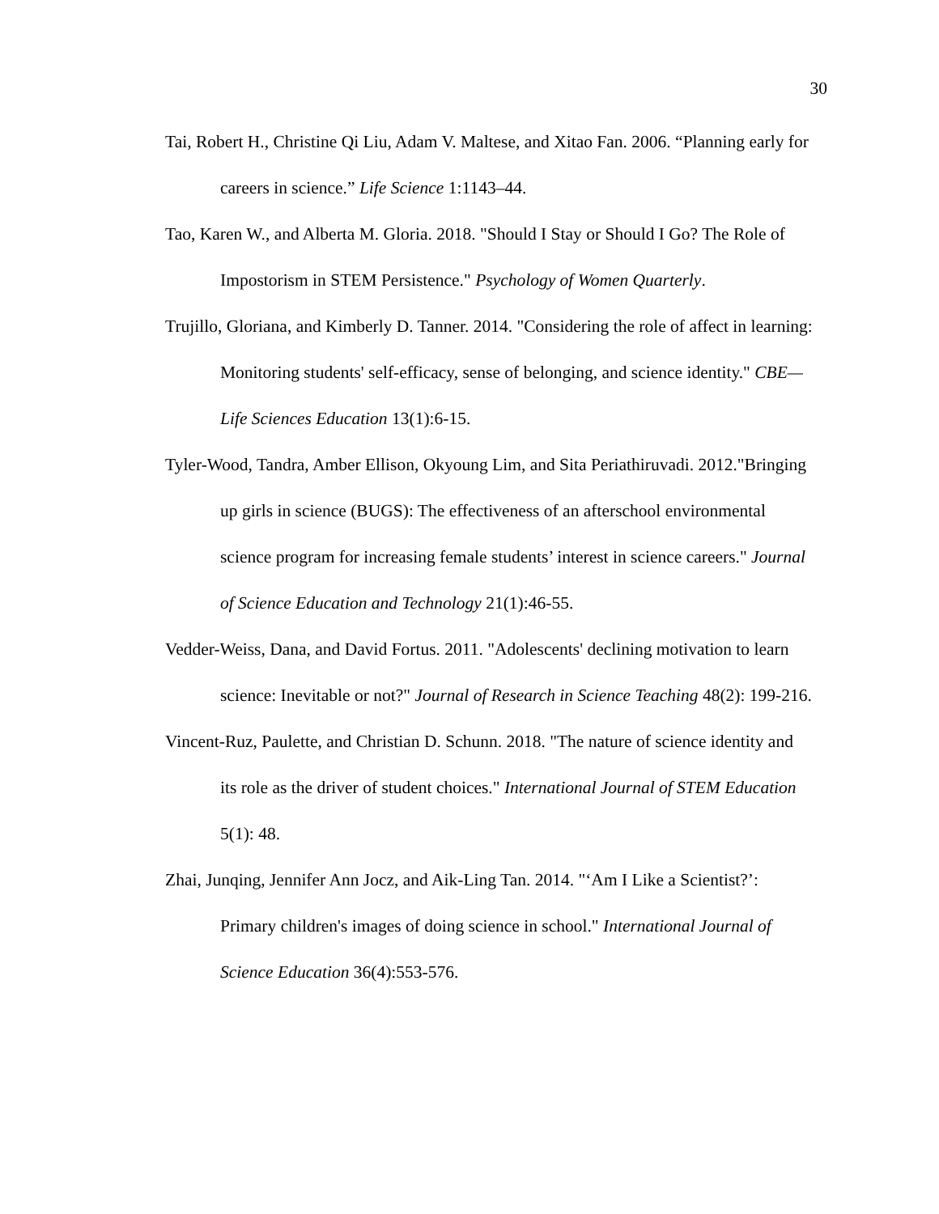30
Tai, Robert H., Christine Qi Liu, Adam V. Maltese, and Xitao Fan. 2006. “Planning early for careers in science.” Life Science 1:1143–44.
Tao, Karen W., and Alberta M. Gloria. 2018. "Should I Stay or Should I Go? The Role of Impostorism in STEM Persistence." Psychology of Women Quarterly.
Trujillo, Gloriana, and Kimberly D. Tanner. 2014. "Considering the role of affect in learning: Monitoring students' self-efficacy, sense of belonging, and science identity." CBE—Life Sciences Education 13(1):6-15.
Tyler-Wood, Tandra, Amber Ellison, Okyoung Lim, and Sita Periathiruvadi. 2012."Bringing up girls in science (BUGS): The effectiveness of an afterschool environmental science program for increasing female students’ interest in science careers." Journal of Science Education and Technology 21(1):46-55.
Vedder-Weiss, Dana, and David Fortus. 2011. "Adolescents' declining motivation to learn science: Inevitable or not?" Journal of Research in Science Teaching 48(2): 199-216.
Vincent-Ruz, Paulette, and Christian D. Schunn. 2018. "The nature of science identity and its role as the driver of student choices." International Journal of STEM Education 5(1): 48.
Zhai, Junqing, Jennifer Ann Jocz, and Aik-Ling Tan. 2014. "‘Am I Like a Scientist?’: Primary children's images of doing science in school." International Journal of Science Education 36(4):553-576.